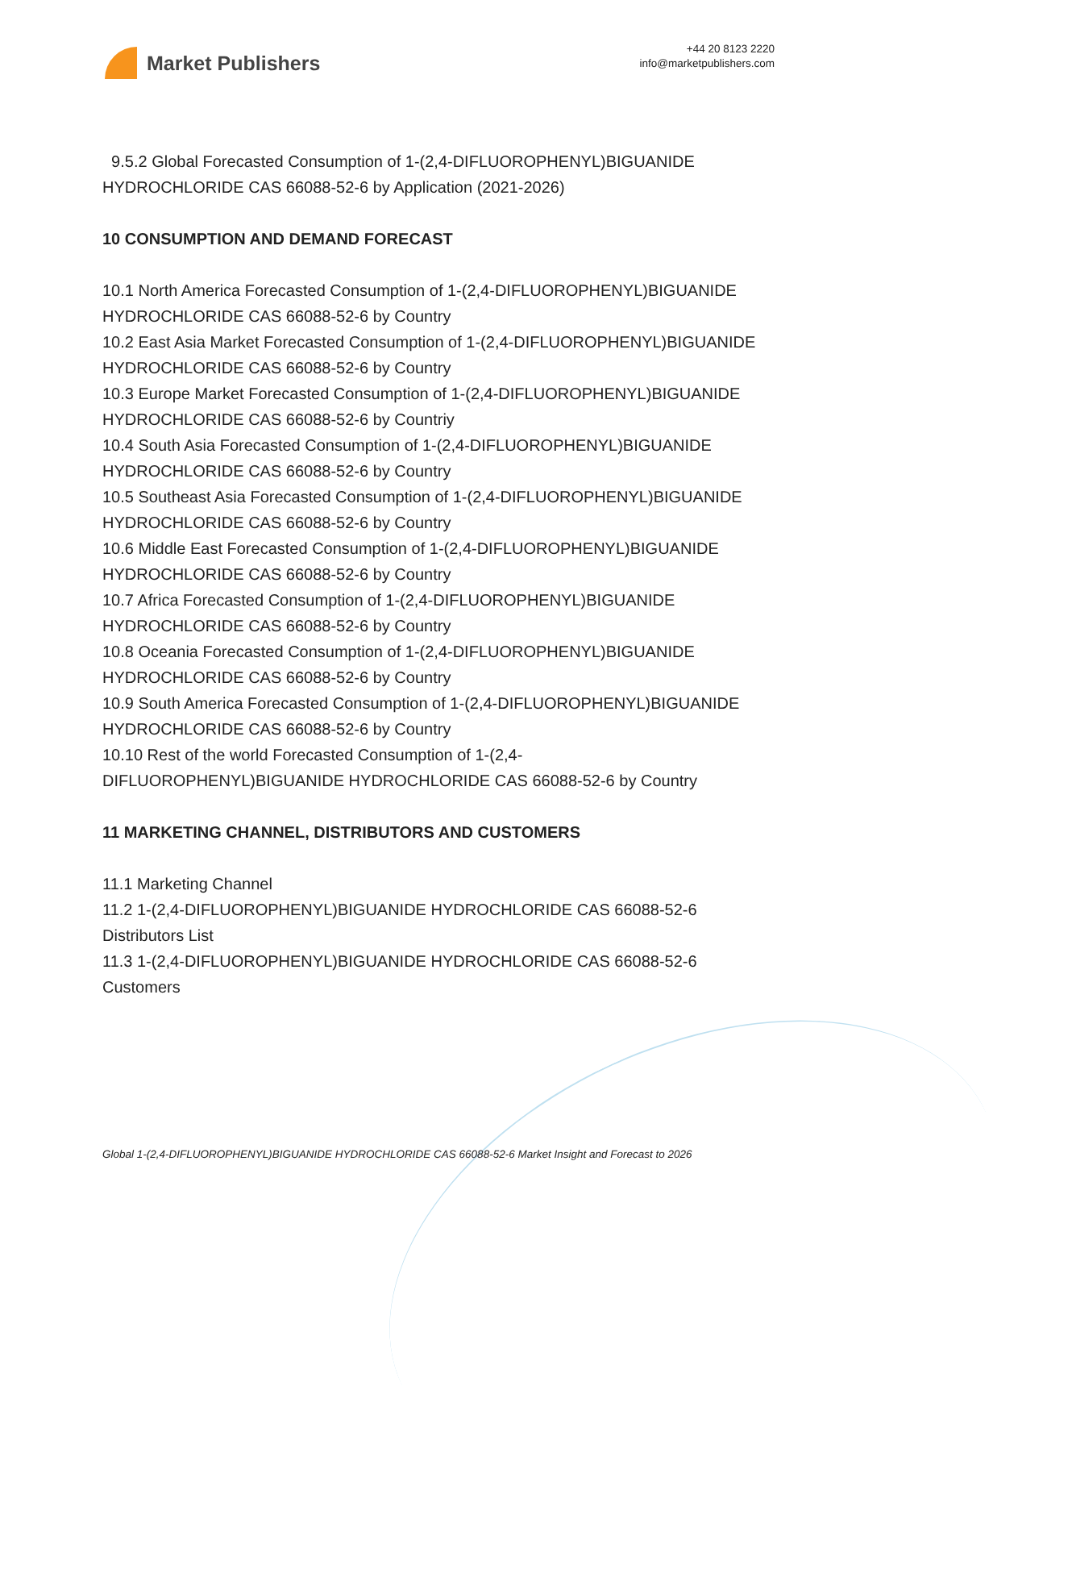Market Publishers
+44 20 8123 2220
info@marketpublishers.com
9.5.2 Global Forecasted Consumption of 1-(2,4-DIFLUOROPHENYL)BIGUANIDE HYDROCHLORIDE CAS 66088-52-6 by Application (2021-2026)
10 CONSUMPTION AND DEMAND FORECAST
10.1 North America Forecasted Consumption of 1-(2,4-DIFLUOROPHENYL)BIGUANIDE HYDROCHLORIDE CAS 66088-52-6 by Country
10.2 East Asia Market Forecasted Consumption of 1-(2,4-DIFLUOROPHENYL)BIGUANIDE HYDROCHLORIDE CAS 66088-52-6 by Country
10.3 Europe Market Forecasted Consumption of 1-(2,4-DIFLUOROPHENYL)BIGUANIDE HYDROCHLORIDE CAS 66088-52-6 by Countriy
10.4 South Asia Forecasted Consumption of 1-(2,4-DIFLUOROPHENYL)BIGUANIDE HYDROCHLORIDE CAS 66088-52-6 by Country
10.5 Southeast Asia Forecasted Consumption of 1-(2,4-DIFLUOROPHENYL)BIGUANIDE HYDROCHLORIDE CAS 66088-52-6 by Country
10.6 Middle East Forecasted Consumption of 1-(2,4-DIFLUOROPHENYL)BIGUANIDE HYDROCHLORIDE CAS 66088-52-6 by Country
10.7 Africa Forecasted Consumption of 1-(2,4-DIFLUOROPHENYL)BIGUANIDE HYDROCHLORIDE CAS 66088-52-6 by Country
10.8 Oceania Forecasted Consumption of 1-(2,4-DIFLUOROPHENYL)BIGUANIDE HYDROCHLORIDE CAS 66088-52-6 by Country
10.9 South America Forecasted Consumption of 1-(2,4-DIFLUOROPHENYL)BIGUANIDE HYDROCHLORIDE CAS 66088-52-6 by Country
10.10 Rest of the world Forecasted Consumption of 1-(2,4-DIFLUOROPHENYL)BIGUANIDE HYDROCHLORIDE CAS 66088-52-6 by Country
11 MARKETING CHANNEL, DISTRIBUTORS AND CUSTOMERS
11.1 Marketing Channel
11.2 1-(2,4-DIFLUOROPHENYL)BIGUANIDE HYDROCHLORIDE CAS 66088-52-6 Distributors List
11.3 1-(2,4-DIFLUOROPHENYL)BIGUANIDE HYDROCHLORIDE CAS 66088-52-6 Customers
Global 1-(2,4-DIFLUOROPHENYL)BIGUANIDE HYDROCHLORIDE CAS 66088-52-6 Market Insight and Forecast to 2026